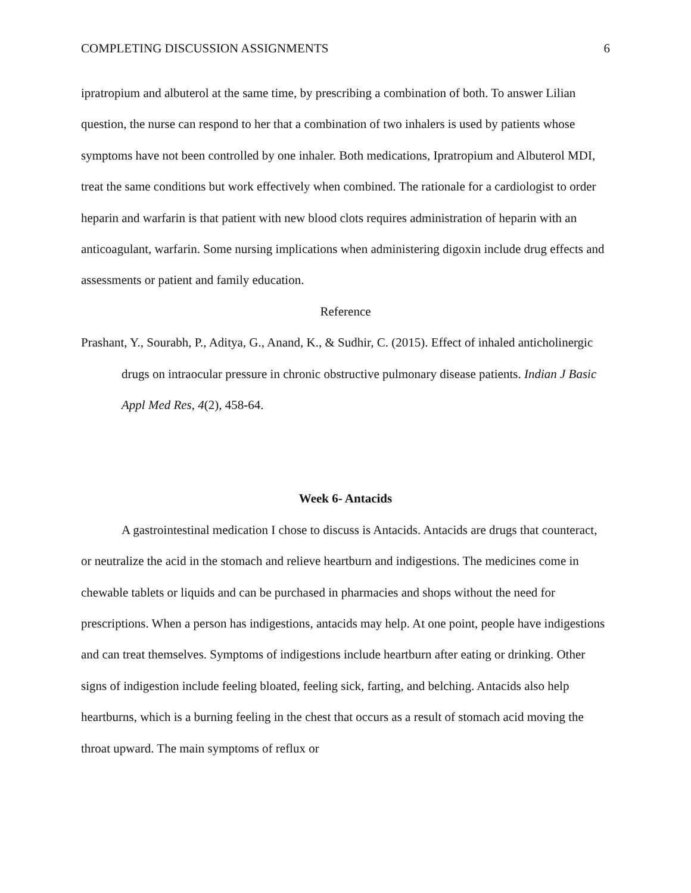COMPLETING DISCUSSION ASSIGNMENTS 6
ipratropium and albuterol at the same time, by prescribing a combination of both. To answer Lilian question, the nurse can respond to her that a combination of two inhalers is used by patients whose symptoms have not been controlled by one inhaler. Both medications, Ipratropium and Albuterol MDI, treat the same conditions but work effectively when combined. The rationale for a cardiologist to order heparin and warfarin is that patient with new blood clots requires administration of heparin with an anticoagulant, warfarin. Some nursing implications when administering digoxin include drug effects and assessments or patient and family education.
Reference
Prashant, Y., Sourabh, P., Aditya, G., Anand, K., & Sudhir, C. (2015). Effect of inhaled anticholinergic drugs on intraocular pressure in chronic obstructive pulmonary disease patients. Indian J Basic Appl Med Res, 4(2), 458-64.
Week 6- Antacids
A gastrointestinal medication I chose to discuss is Antacids. Antacids are drugs that counteract, or neutralize the acid in the stomach and relieve heartburn and indigestions. The medicines come in chewable tablets or liquids and can be purchased in pharmacies and shops without the need for prescriptions. When a person has indigestions, antacids may help. At one point, people have indigestions and can treat themselves. Symptoms of indigestions include heartburn after eating or drinking. Other signs of indigestion include feeling bloated, feeling sick, farting, and belching. Antacids also help heartburns, which is a burning feeling in the chest that occurs as a result of stomach acid moving the throat upward. The main symptoms of reflux or